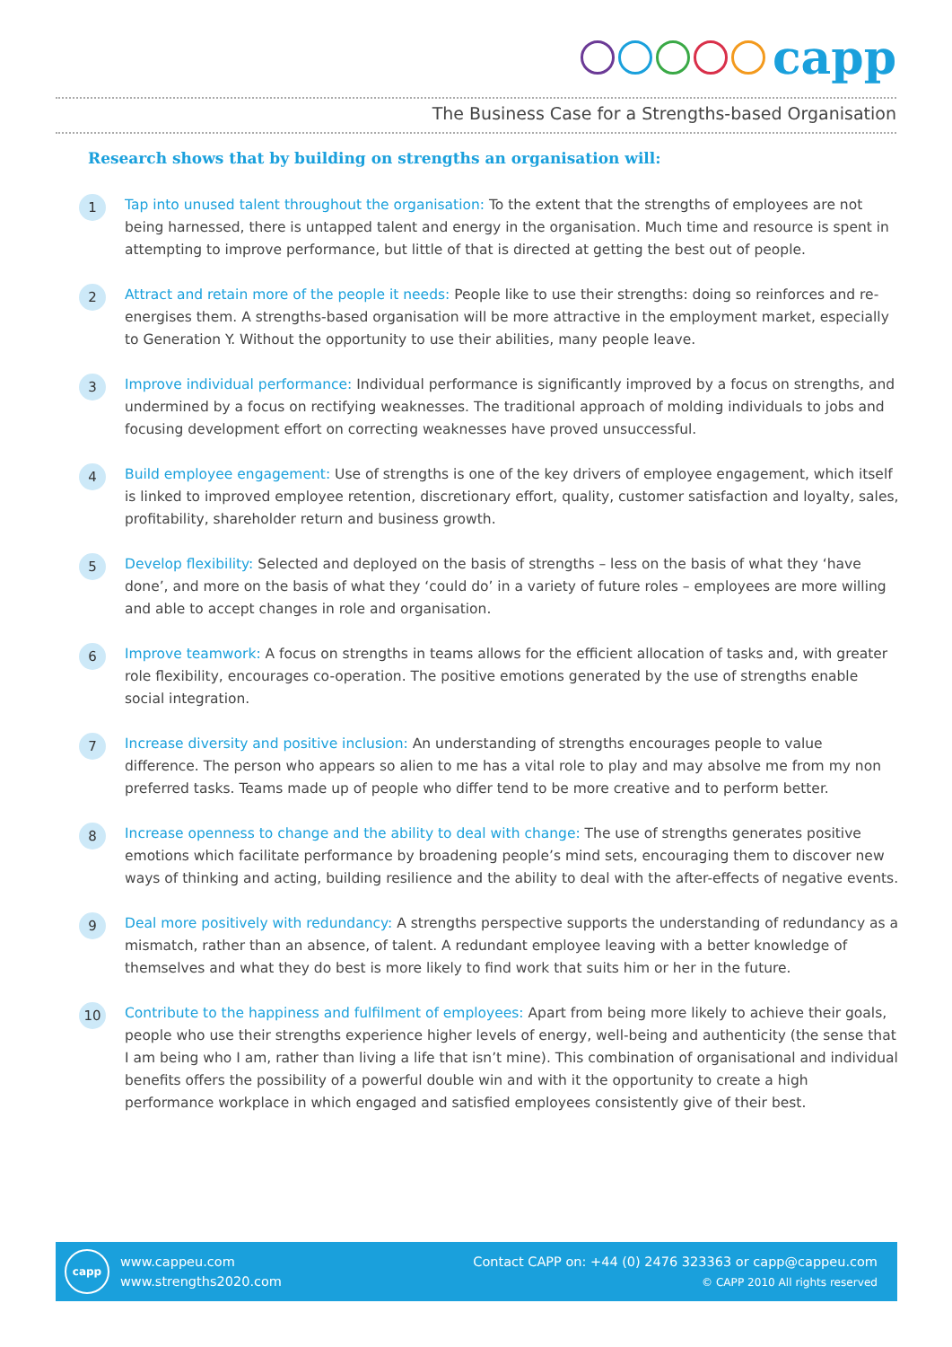capp
The Business Case for a Strengths-based Organisation
Research shows that by building on strengths an organisation will:
1
Tap into unused talent throughout the organisation: To the extent that the strengths of employees are not being harnessed, there is untapped talent and energy in the organisation. Much time and resource is spent in attempting to improve performance, but little of that is directed at getting the best out of people.
2
Attract and retain more of the people it needs: People like to use their strengths: doing so reinforces and re-energises them. A strengths-based organisation will be more attractive in the employment market, especially to Generation Y. Without the opportunity to use their abilities, many people leave.
3
Improve individual performance: Individual performance is significantly improved by a focus on strengths, and undermined by a focus on rectifying weaknesses. The traditional approach of molding individuals to jobs and focusing development effort on correcting weaknesses have proved unsuccessful.
4
Build employee engagement: Use of strengths is one of the key drivers of employee engagement, which itself is linked to improved employee retention, discretionary effort, quality, customer satisfaction and loyalty, sales, profitability, shareholder return and business growth.
5
Develop flexibility: Selected and deployed on the basis of strengths – less on the basis of what they ‘have done’, and more on the basis of what they ‘could do’ in a variety of future roles – employees are more willing and able to accept changes in role and organisation.
6
Improve teamwork: A focus on strengths in teams allows for the efficient allocation of tasks and, with greater role flexibility, encourages co-operation. The positive emotions generated by the use of strengths enable social integration.
7
Increase diversity and positive inclusion: An understanding of strengths encourages people to value difference. The person who appears so alien to me has a vital role to play and may absolve me from my non preferred tasks. Teams made up of people who differ tend to be more creative and to perform better.
8
Increase openness to change and the ability to deal with change: The use of strengths generates positive emotions which facilitate performance by broadening people’s mind sets, encouraging them to discover new ways of thinking and acting, building resilience and the ability to deal with the after-effects of negative events.
9
Deal more positively with redundancy: A strengths perspective supports the understanding of redundancy as a mismatch, rather than an absence, of talent. A redundant employee leaving with a better knowledge of themselves and what they do best is more likely to find work that suits him or her in the future.
10
Contribute to the happiness and fulfilment of employees: Apart from being more likely to achieve their goals, people who use their strengths experience higher levels of energy, well-being and authenticity (the sense that I am being who I am, rather than living a life that isn’t mine). This combination of organisational and individual benefits offers the possibility of a powerful double win and with it the opportunity to create a high performance workplace in which engaged and satisfied employees consistently give of their best.
capp
www.cappeu.com
www.strengths2020.com
Contact CAPP on: +44 (0) 2476 323363 or capp@cappeu.com
© CAPP 2010 All rights reserved